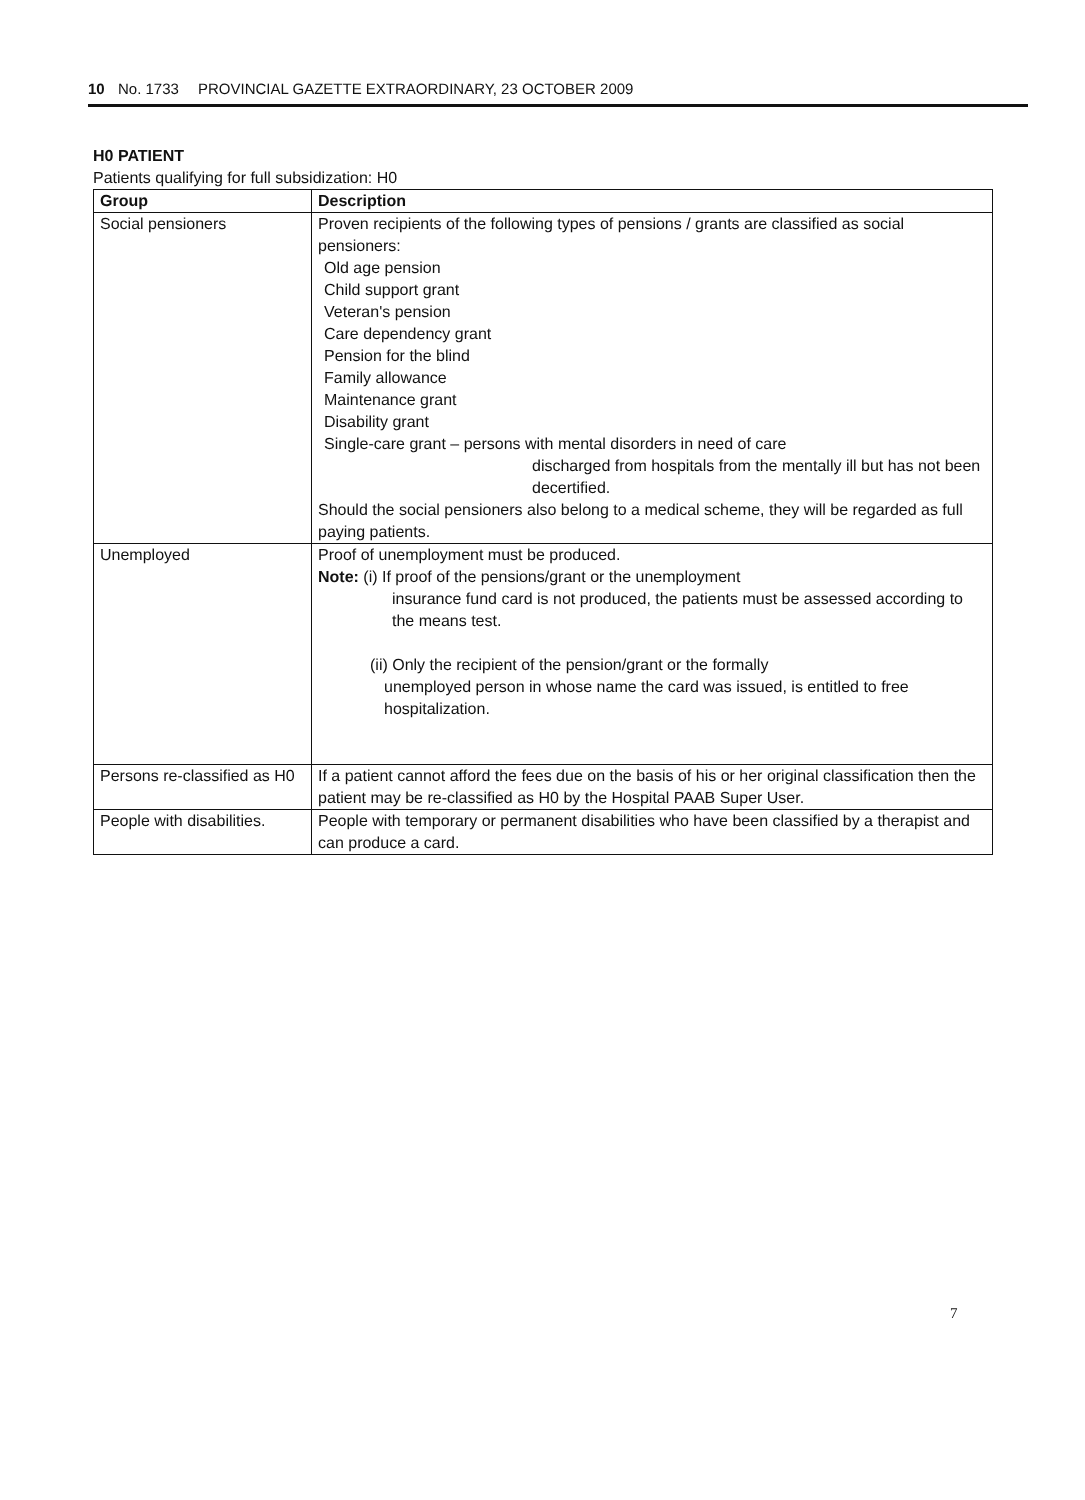10 No. 1733 PROVINCIAL GAZETTE EXTRAORDINARY, 23 OCTOBER 2009
H0 PATIENT
Patients qualifying for full subsidization: H0
| Group | Description |
| --- | --- |
| Social pensioners | Proven recipients of the following types of pensions / grants are classified as social pensioners: Old age pension Child support grant Veteran's pension Care dependency grant Pension for the blind Family allowance Maintenance grant Disability grant Single-care grant – persons with mental disorders in need of care discharged from hospitals from the mentally ill but has not been decertified. Should the social pensioners also belong to a medical scheme, they will be regarded as full paying patients. |
| Unemployed | Proof of unemployment must be produced. Note: (i) If proof of the pensions/grant or the unemployment insurance fund card is not produced, the patients must be assessed according to the means test. (ii) Only the recipient of the pension/grant or the formally unemployed person in whose name the card was issued, is entitled to free hospitalization. |
| Persons re-classified as H0 | If a patient cannot afford the fees due on the basis of his or her original classification then the patient may be re-classified as H0 by the Hospital PAAB Super User. |
| People with disabilities. | People with temporary or permanent disabilities who have been classified by a therapist and can produce a card. |
7